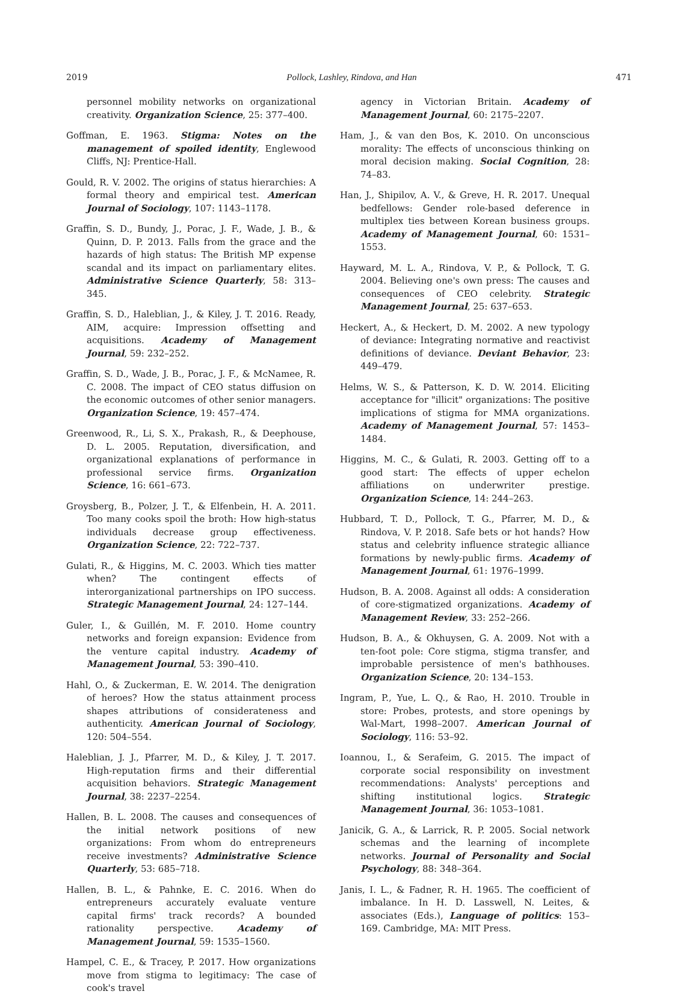2019 Pollock, Lashley, Rindova, and Han 471
personnel mobility networks on organizational creativity. Organization Science, 25: 377–400.
Goffman, E. 1963. Stigma: Notes on the management of spoiled identity, Englewood Cliffs, NJ: Prentice-Hall.
Gould, R. V. 2002. The origins of status hierarchies: A formal theory and empirical test. American Journal of Sociology, 107: 1143–1178.
Graffin, S. D., Bundy, J., Porac, J. F., Wade, J. B., & Quinn, D. P. 2013. Falls from the grace and the hazards of high status: The British MP expense scandal and its impact on parliamentary elites. Administrative Science Quarterly, 58: 313–345.
Graffin, S. D., Haleblian, J., & Kiley, J. T. 2016. Ready, AIM, acquire: Impression offsetting and acquisitions. Academy of Management Journal, 59: 232–252.
Graffin, S. D., Wade, J. B., Porac, J. F., & McNamee, R. C. 2008. The impact of CEO status diffusion on the economic outcomes of other senior managers. Organization Science, 19: 457–474.
Greenwood, R., Li, S. X., Prakash, R., & Deephouse, D. L. 2005. Reputation, diversification, and organizational explanations of performance in professional service firms. Organization Science, 16: 661–673.
Groysberg, B., Polzer, J. T., & Elfenbein, H. A. 2011. Too many cooks spoil the broth: How high-status individuals decrease group effectiveness. Organization Science, 22: 722–737.
Gulati, R., & Higgins, M. C. 2003. Which ties matter when? The contingent effects of interorganizational partnerships on IPO success. Strategic Management Journal, 24: 127–144.
Guler, I., & Guillén, M. F. 2010. Home country networks and foreign expansion: Evidence from the venture capital industry. Academy of Management Journal, 53: 390–410.
Hahl, O., & Zuckerman, E. W. 2014. The denigration of heroes? How the status attainment process shapes attributions of considerateness and authenticity. American Journal of Sociology, 120: 504–554.
Haleblian, J. J., Pfarrer, M. D., & Kiley, J. T. 2017. High-reputation firms and their differential acquisition behaviors. Strategic Management Journal, 38: 2237–2254.
Hallen, B. L. 2008. The causes and consequences of the initial network positions of new organizations: From whom do entrepreneurs receive investments? Administrative Science Quarterly, 53: 685–718.
Hallen, B. L., & Pahnke, E. C. 2016. When do entrepreneurs accurately evaluate venture capital firms' track records? A bounded rationality perspective. Academy of Management Journal, 59: 1535–1560.
Hampel, C. E., & Tracey, P. 2017. How organizations move from stigma to legitimacy: The case of cook's travel
agency in Victorian Britain. Academy of Management Journal, 60: 2175–2207.
Ham, J., & van den Bos, K. 2010. On unconscious morality: The effects of unconscious thinking on moral decision making. Social Cognition, 28: 74–83.
Han, J., Shipilov, A. V., & Greve, H. R. 2017. Unequal bedfellows: Gender role-based deference in multiplex ties between Korean business groups. Academy of Management Journal, 60: 1531–1553.
Hayward, M. L. A., Rindova, V. P., & Pollock, T. G. 2004. Believing one's own press: The causes and consequences of CEO celebrity. Strategic Management Journal, 25: 637–653.
Heckert, A., & Heckert, D. M. 2002. A new typology of deviance: Integrating normative and reactivist definitions of deviance. Deviant Behavior, 23: 449–479.
Helms, W. S., & Patterson, K. D. W. 2014. Eliciting acceptance for "illicit" organizations: The positive implications of stigma for MMA organizations. Academy of Management Journal, 57: 1453–1484.
Higgins, M. C., & Gulati, R. 2003. Getting off to a good start: The effects of upper echelon affiliations on underwriter prestige. Organization Science, 14: 244–263.
Hubbard, T. D., Pollock, T. G., Pfarrer, M. D., & Rindova, V. P. 2018. Safe bets or hot hands? How status and celebrity influence strategic alliance formations by newly-public firms. Academy of Management Journal, 61: 1976–1999.
Hudson, B. A. 2008. Against all odds: A consideration of core-stigmatized organizations. Academy of Management Review, 33: 252–266.
Hudson, B. A., & Okhuysen, G. A. 2009. Not with a ten-foot pole: Core stigma, stigma transfer, and improbable persistence of men's bathhouses. Organization Science, 20: 134–153.
Ingram, P., Yue, L. Q., & Rao, H. 2010. Trouble in store: Probes, protests, and store openings by Wal-Mart, 1998–2007. American Journal of Sociology, 116: 53–92.
Ioannou, I., & Serafeim, G. 2015. The impact of corporate social responsibility on investment recommendations: Analysts' perceptions and shifting institutional logics. Strategic Management Journal, 36: 1053–1081.
Janicik, G. A., & Larrick, R. P. 2005. Social network schemas and the learning of incomplete networks. Journal of Personality and Social Psychology, 88: 348–364.
Janis, I. L., & Fadner, R. H. 1965. The coefficient of imbalance. In H. D. Lasswell, N. Leites, & associates (Eds.), Language of politics: 153–169. Cambridge, MA: MIT Press.